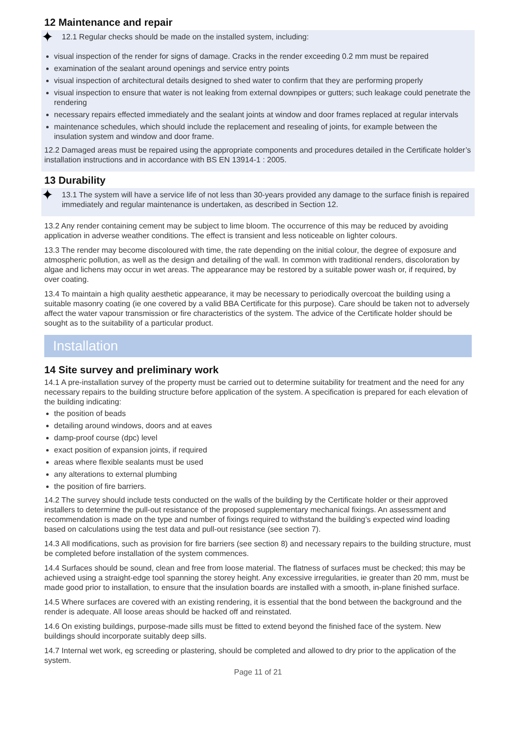12 Maintenance and repair
✦ 12.1 Regular checks should be made on the installed system, including:
visual inspection of the render for signs of damage. Cracks in the render exceeding 0.2 mm must be repaired
examination of the sealant around openings and service entry points
visual inspection of architectural details designed to shed water to confirm that they are performing properly
visual inspection to ensure that water is not leaking from external downpipes or gutters; such leakage could penetrate the rendering
necessary repairs effected immediately and the sealant joints at window and door frames replaced at regular intervals
maintenance schedules, which should include the replacement and resealing of joints, for example between the insulation system and window and door frame.
12.2 Damaged areas must be repaired using the appropriate components and procedures detailed in the Certificate holder’s installation instructions and in accordance with BS EN 13914-1 : 2005.
13 Durability
✦ 13.1 The system will have a service life of not less than 30-years provided any damage to the surface finish is repaired immediately and regular maintenance is undertaken, as described in Section 12.
13.2 Any render containing cement may be subject to lime bloom. The occurrence of this may be reduced by avoiding application in adverse weather conditions. The effect is transient and less noticeable on lighter colours.
13.3 The render may become discoloured with time, the rate depending on the initial colour, the degree of exposure and atmospheric pollution, as well as the design and detailing of the wall. In common with traditional renders, discoloration by algae and lichens may occur in wet areas. The appearance may be restored by a suitable power wash or, if required, by over coating.
13.4 To maintain a high quality aesthetic appearance, it may be necessary to periodically overcoat the building using a suitable masonry coating (ie one covered by a valid BBA Certificate for this purpose). Care should be taken not to adversely affect the water vapour transmission or fire characteristics of the system. The advice of the Certificate holder should be sought as to the suitability of a particular product.
Installation
14 Site survey and preliminary work
14.1 A pre-installation survey of the property must be carried out to determine suitability for treatment and the need for any necessary repairs to the building structure before application of the system. A specification is prepared for each elevation of the building indicating:
the position of beads
detailing around windows, doors and at eaves
damp-proof course (dpc) level
exact position of expansion joints, if required
areas where flexible sealants must be used
any alterations to external plumbing
the position of fire barriers.
14.2 The survey should include tests conducted on the walls of the building by the Certificate holder or their approved installers to determine the pull-out resistance of the proposed supplementary mechanical fixings. An assessment and recommendation is made on the type and number of fixings required to withstand the building’s expected wind loading based on calculations using the test data and pull-out resistance (see section 7).
14.3 All modifications, such as provision for fire barriers (see section 8) and necessary repairs to the building structure, must be completed before installation of the system commences.
14.4 Surfaces should be sound, clean and free from loose material. The flatness of surfaces must be checked; this may be achieved using a straight-edge tool spanning the storey height. Any excessive irregularities, ie greater than 20 mm, must be made good prior to installation, to ensure that the insulation boards are installed with a smooth, in-plane finished surface.
14.5 Where surfaces are covered with an existing rendering, it is essential that the bond between the background and the render is adequate. All loose areas should be hacked off and reinstated.
14.6 On existing buildings, purpose-made sills must be fitted to extend beyond the finished face of the system. New buildings should incorporate suitably deep sills.
14.7 Internal wet work, eg screeding or plastering, should be completed and allowed to dry prior to the application of the system.
Page 11 of 21